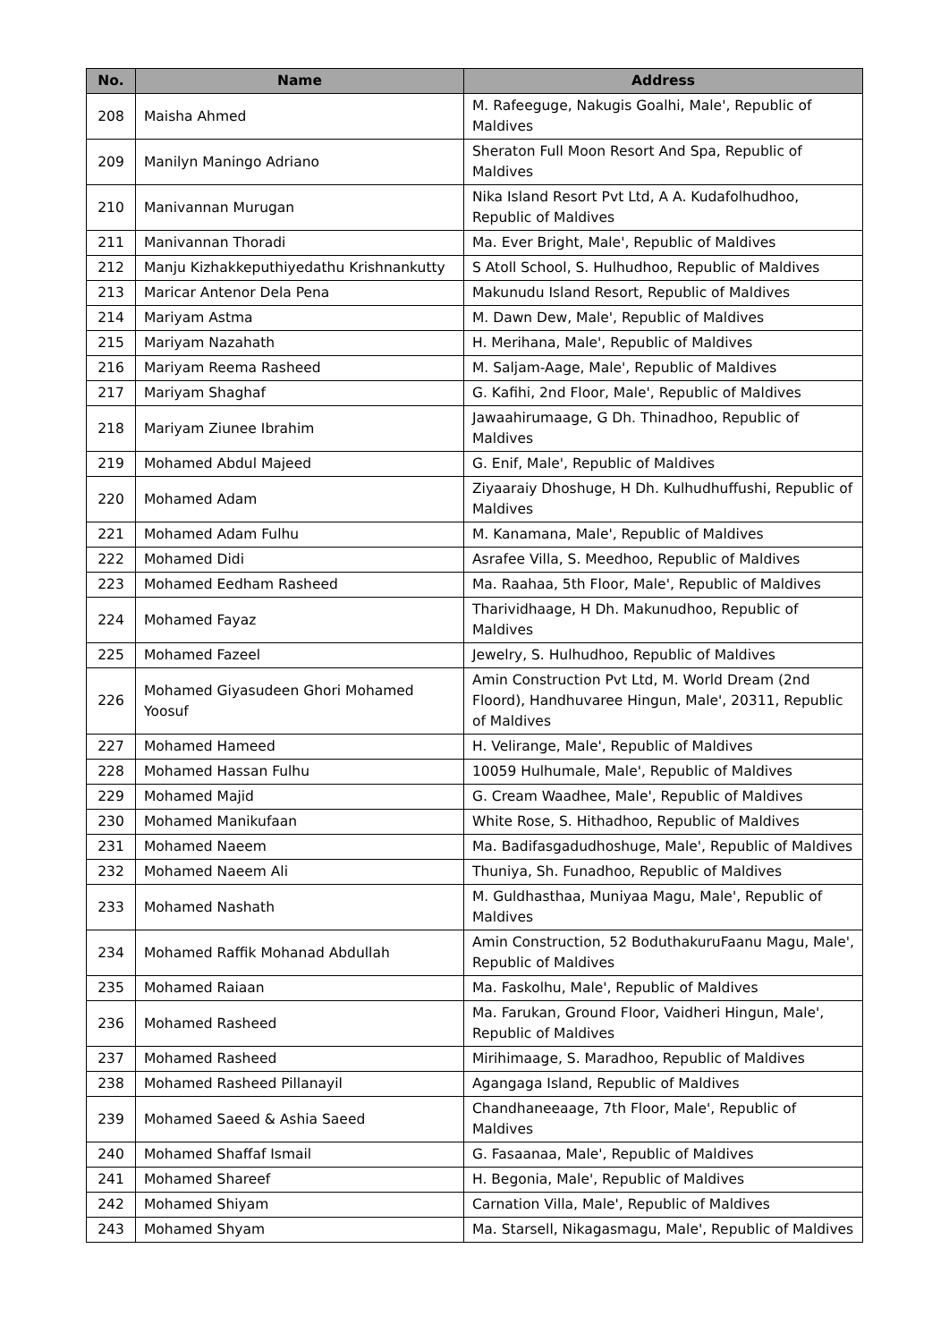| No. | Name | Address |
| --- | --- | --- |
| 208 | Maisha Ahmed | M. Rafeeguge, Nakugis Goalhi, Male', Republic of Maldives |
| 209 | Manilyn Maningo Adriano | Sheraton Full Moon Resort And Spa, Republic of Maldives |
| 210 | Manivannan Murugan | Nika Island Resort Pvt Ltd, A A. Kudafolhudhoo, Republic of Maldives |
| 211 | Manivannan Thoradi | Ma. Ever Bright, Male', Republic of Maldives |
| 212 | Manju Kizhakkeputhiyedathu Krishnankutty | S Atoll School, S. Hulhudhoo, Republic of Maldives |
| 213 | Maricar Antenor Dela Pena | Makunudu Island Resort, Republic of Maldives |
| 214 | Mariyam Astma | M. Dawn Dew, Male', Republic of Maldives |
| 215 | Mariyam Nazahath | H. Merihana, Male', Republic of Maldives |
| 216 | Mariyam Reema Rasheed | M. Saljam-Aage, Male', Republic of Maldives |
| 217 | Mariyam Shaghaf | G. Kafihi, 2nd Floor, Male', Republic of Maldives |
| 218 | Mariyam Ziunee Ibrahim | Jawaahirumaage, G Dh. Thinadhoo, Republic of Maldives |
| 219 | Mohamed Abdul Majeed | G. Enif, Male', Republic of Maldives |
| 220 | Mohamed Adam | Ziyaaraiy Dhoshuge, H Dh. Kulhudhuffushi, Republic of Maldives |
| 221 | Mohamed Adam Fulhu | M. Kanamana, Male', Republic of Maldives |
| 222 | Mohamed Didi | Asrafee Villa, S. Meedhoo, Republic of Maldives |
| 223 | Mohamed Eedham Rasheed | Ma. Raahaa, 5th Floor, Male', Republic of Maldives |
| 224 | Mohamed Fayaz | Tharividhaage, H Dh. Makunudhoo, Republic of Maldives |
| 225 | Mohamed Fazeel | Jewelry, S. Hulhudhoo, Republic of Maldives |
| 226 | Mohamed Giyasudeen Ghori Mohamed Yoosuf | Amin Construction Pvt Ltd, M. World Dream (2nd Floord), Handhuvaree Hingun, Male', 20311, Republic of Maldives |
| 227 | Mohamed Hameed | H. Velirange, Male', Republic of Maldives |
| 228 | Mohamed Hassan Fulhu | 10059 Hulhumale, Male', Republic of Maldives |
| 229 | Mohamed Majid | G. Cream Waadhee, Male', Republic of Maldives |
| 230 | Mohamed Manikufaan | White Rose, S. Hithadhoo, Republic of Maldives |
| 231 | Mohamed Naeem | Ma. Badifasgadudhoshuge, Male', Republic of Maldives |
| 232 | Mohamed Naeem Ali | Thuniya, Sh. Funadhoo, Republic of Maldives |
| 233 | Mohamed Nashath | M. Guldhasthaa, Muniyaa Magu, Male', Republic of Maldives |
| 234 | Mohamed Raffik Mohanad Abdullah | Amin Construction, 52 BoduthakuruFaanu Magu, Male', Republic of Maldives |
| 235 | Mohamed Raiaan | Ma. Faskolhu, Male', Republic of Maldives |
| 236 | Mohamed Rasheed | Ma. Farukan, Ground Floor, Vaidheri Hingun, Male', Republic of Maldives |
| 237 | Mohamed Rasheed | Mirihimaage, S. Maradhoo, Republic of Maldives |
| 238 | Mohamed Rasheed Pillanayil | Agangaga Island, Republic of Maldives |
| 239 | Mohamed Saeed & Ashia Saeed | Chandhaneeaage, 7th Floor, Male', Republic of Maldives |
| 240 | Mohamed Shaffaf Ismail | G. Fasaanaa, Male', Republic of Maldives |
| 241 | Mohamed Shareef | H. Begonia, Male', Republic of Maldives |
| 242 | Mohamed Shiyam | Carnation Villa, Male', Republic of Maldives |
| 243 | Mohamed Shyam | Ma. Starsell, Nikagasmagu, Male', Republic of Maldives |